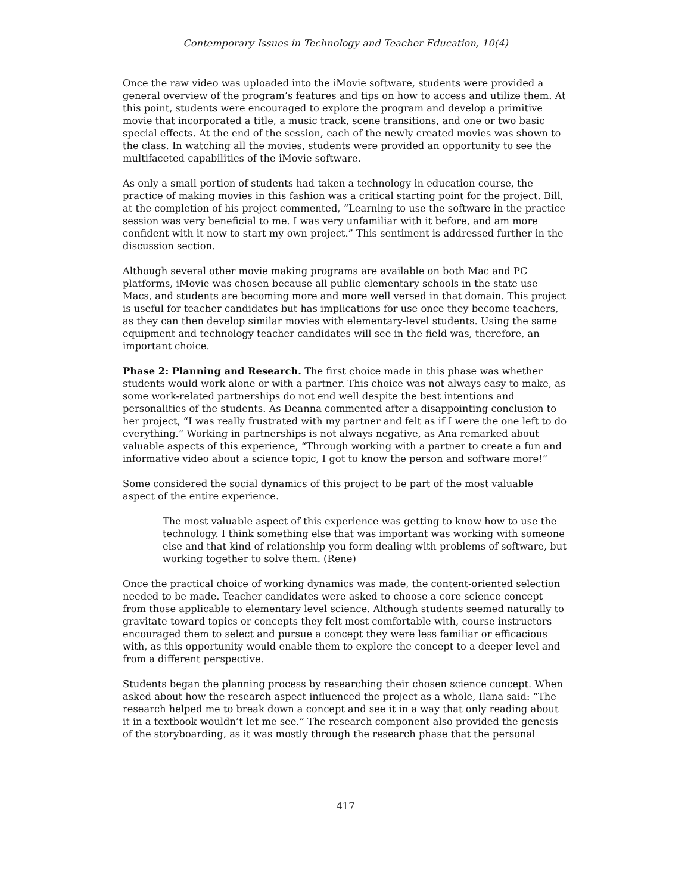Contemporary Issues in Technology and Teacher Education, 10(4)
Once the raw video was uploaded into the iMovie software, students were provided a general overview of the program’s features and tips on how to access and utilize them. At this point, students were encouraged to explore the program and develop a primitive movie that incorporated a title, a music track, scene transitions, and one or two basic special effects. At the end of the session, each of the newly created movies was shown to the class. In watching all the movies, students were provided an opportunity to see the multifaceted capabilities of the iMovie software.
As only a small portion of students had taken a technology in education course, the practice of making movies in this fashion was a critical starting point for the project. Bill, at the completion of his project commented, “Learning to use the software in the practice session was very beneficial to me. I was very unfamiliar with it before, and am more confident with it now to start my own project.” This sentiment is addressed further in the discussion section.
Although several other movie making programs are available on both Mac and PC platforms, iMovie was chosen because all public elementary schools in the state use Macs, and students are becoming more and more well versed in that domain. This project is useful for teacher candidates but has implications for use once they become teachers, as they can then develop similar movies with elementary-level students. Using the same equipment and technology teacher candidates will see in the field was, therefore, an important choice.
Phase 2: Planning and Research. The first choice made in this phase was whether students would work alone or with a partner. This choice was not always easy to make, as some work-related partnerships do not end well despite the best intentions and personalities of the students. As Deanna commented after a disappointing conclusion to her project, “I was really frustrated with my partner and felt as if I were the one left to do everything.” Working in partnerships is not always negative, as Ana remarked about valuable aspects of this experience, “Through working with a partner to create a fun and informative video about a science topic, I got to know the person and software more!”
Some considered the social dynamics of this project to be part of the most valuable aspect of the entire experience.
The most valuable aspect of this experience was getting to know how to use the technology. I think something else that was important was working with someone else and that kind of relationship you form dealing with problems of software, but working together to solve them. (Rene)
Once the practical choice of working dynamics was made, the content-oriented selection needed to be made. Teacher candidates were asked to choose a core science concept from those applicable to elementary level science. Although students seemed naturally to gravitate toward topics or concepts they felt most comfortable with, course instructors encouraged them to select and pursue a concept they were less familiar or efficacious with, as this opportunity would enable them to explore the concept to a deeper level and from a different perspective.
Students began the planning process by researching their chosen science concept. When asked about how the research aspect influenced the project as a whole, Ilana said: “The research helped me to break down a concept and see it in a way that only reading about it in a textbook wouldn’t let me see.” The research component also provided the genesis of the storyboarding, as it was mostly through the research phase that the personal
417